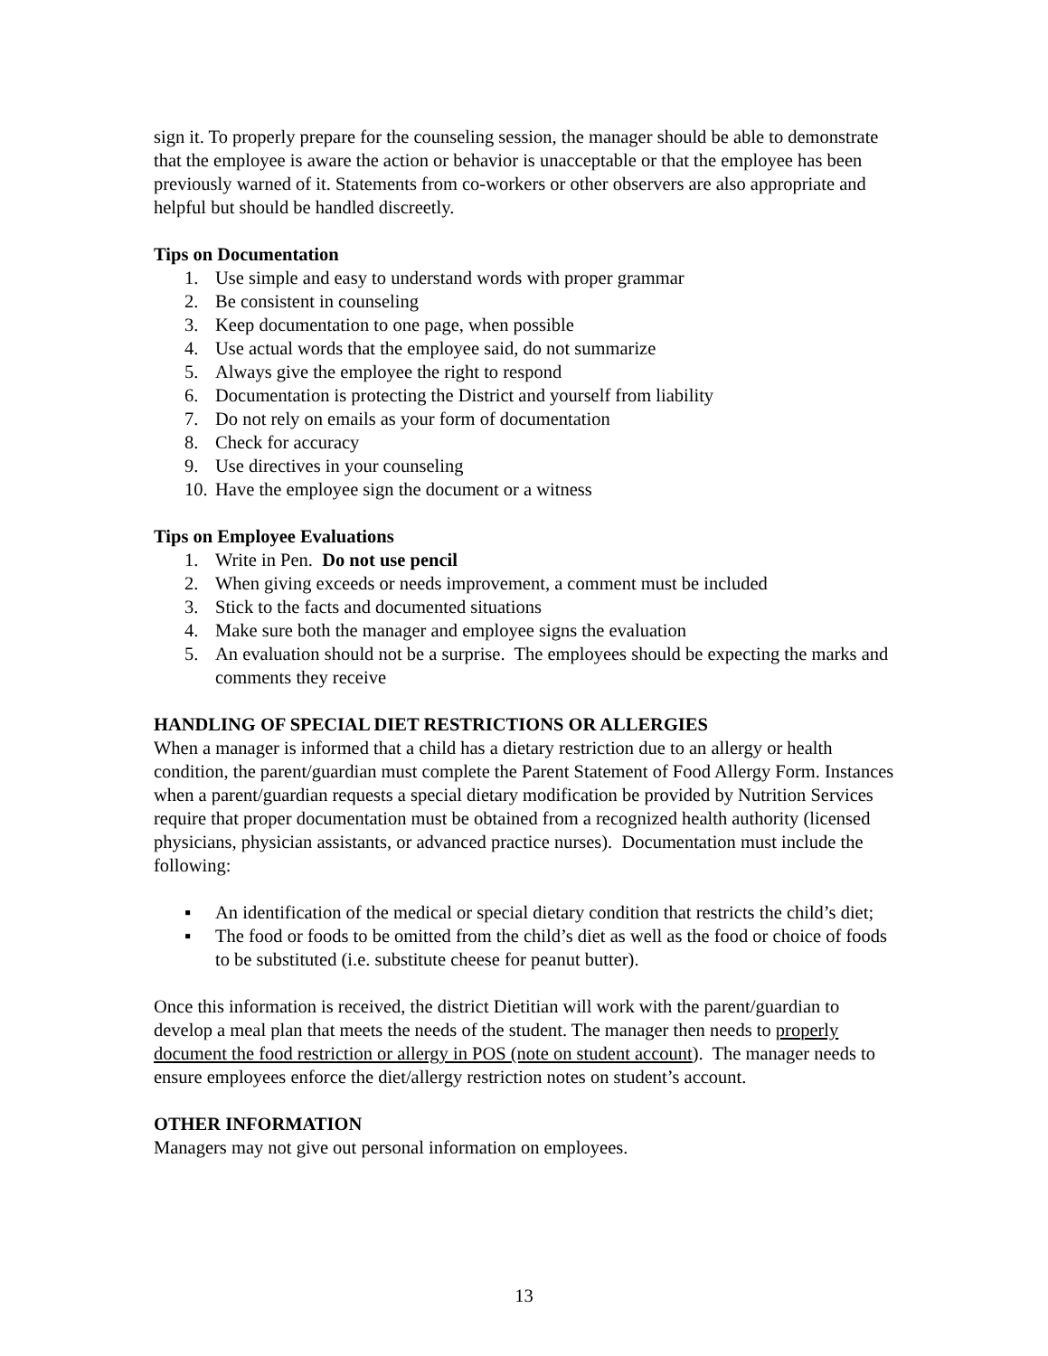sign it. To properly prepare for the counseling session, the manager should be able to demonstrate that the employee is aware the action or behavior is unacceptable or that the employee has been previously warned of it. Statements from co-workers or other observers are also appropriate and helpful but should be handled discreetly.
Tips on Documentation
1. Use simple and easy to understand words with proper grammar
2. Be consistent in counseling
3. Keep documentation to one page, when possible
4. Use actual words that the employee said, do not summarize
5. Always give the employee the right to respond
6. Documentation is protecting the District and yourself from liability
7. Do not rely on emails as your form of documentation
8. Check for accuracy
9. Use directives in your counseling
10. Have the employee sign the document or a witness
Tips on Employee Evaluations
1. Write in Pen. Do not use pencil
2. When giving exceeds or needs improvement, a comment must be included
3. Stick to the facts and documented situations
4. Make sure both the manager and employee signs the evaluation
5. An evaluation should not be a surprise. The employees should be expecting the marks and comments they receive
HANDLING OF SPECIAL DIET RESTRICTIONS OR ALLERGIES
When a manager is informed that a child has a dietary restriction due to an allergy or health condition, the parent/guardian must complete the Parent Statement of Food Allergy Form. Instances when a parent/guardian requests a special dietary modification be provided by Nutrition Services require that proper documentation must be obtained from a recognized health authority (licensed physicians, physician assistants, or advanced practice nurses). Documentation must include the following:
▪ An identification of the medical or special dietary condition that restricts the child’s diet;
▪ The food or foods to be omitted from the child’s diet as well as the food or choice of foods to be substituted (i.e. substitute cheese for peanut butter).
Once this information is received, the district Dietitian will work with the parent/guardian to develop a meal plan that meets the needs of the student. The manager then needs to properly document the food restriction or allergy in POS (note on student account). The manager needs to ensure employees enforce the diet/allergy restriction notes on student’s account.
OTHER INFORMATION
Managers may not give out personal information on employees.
13